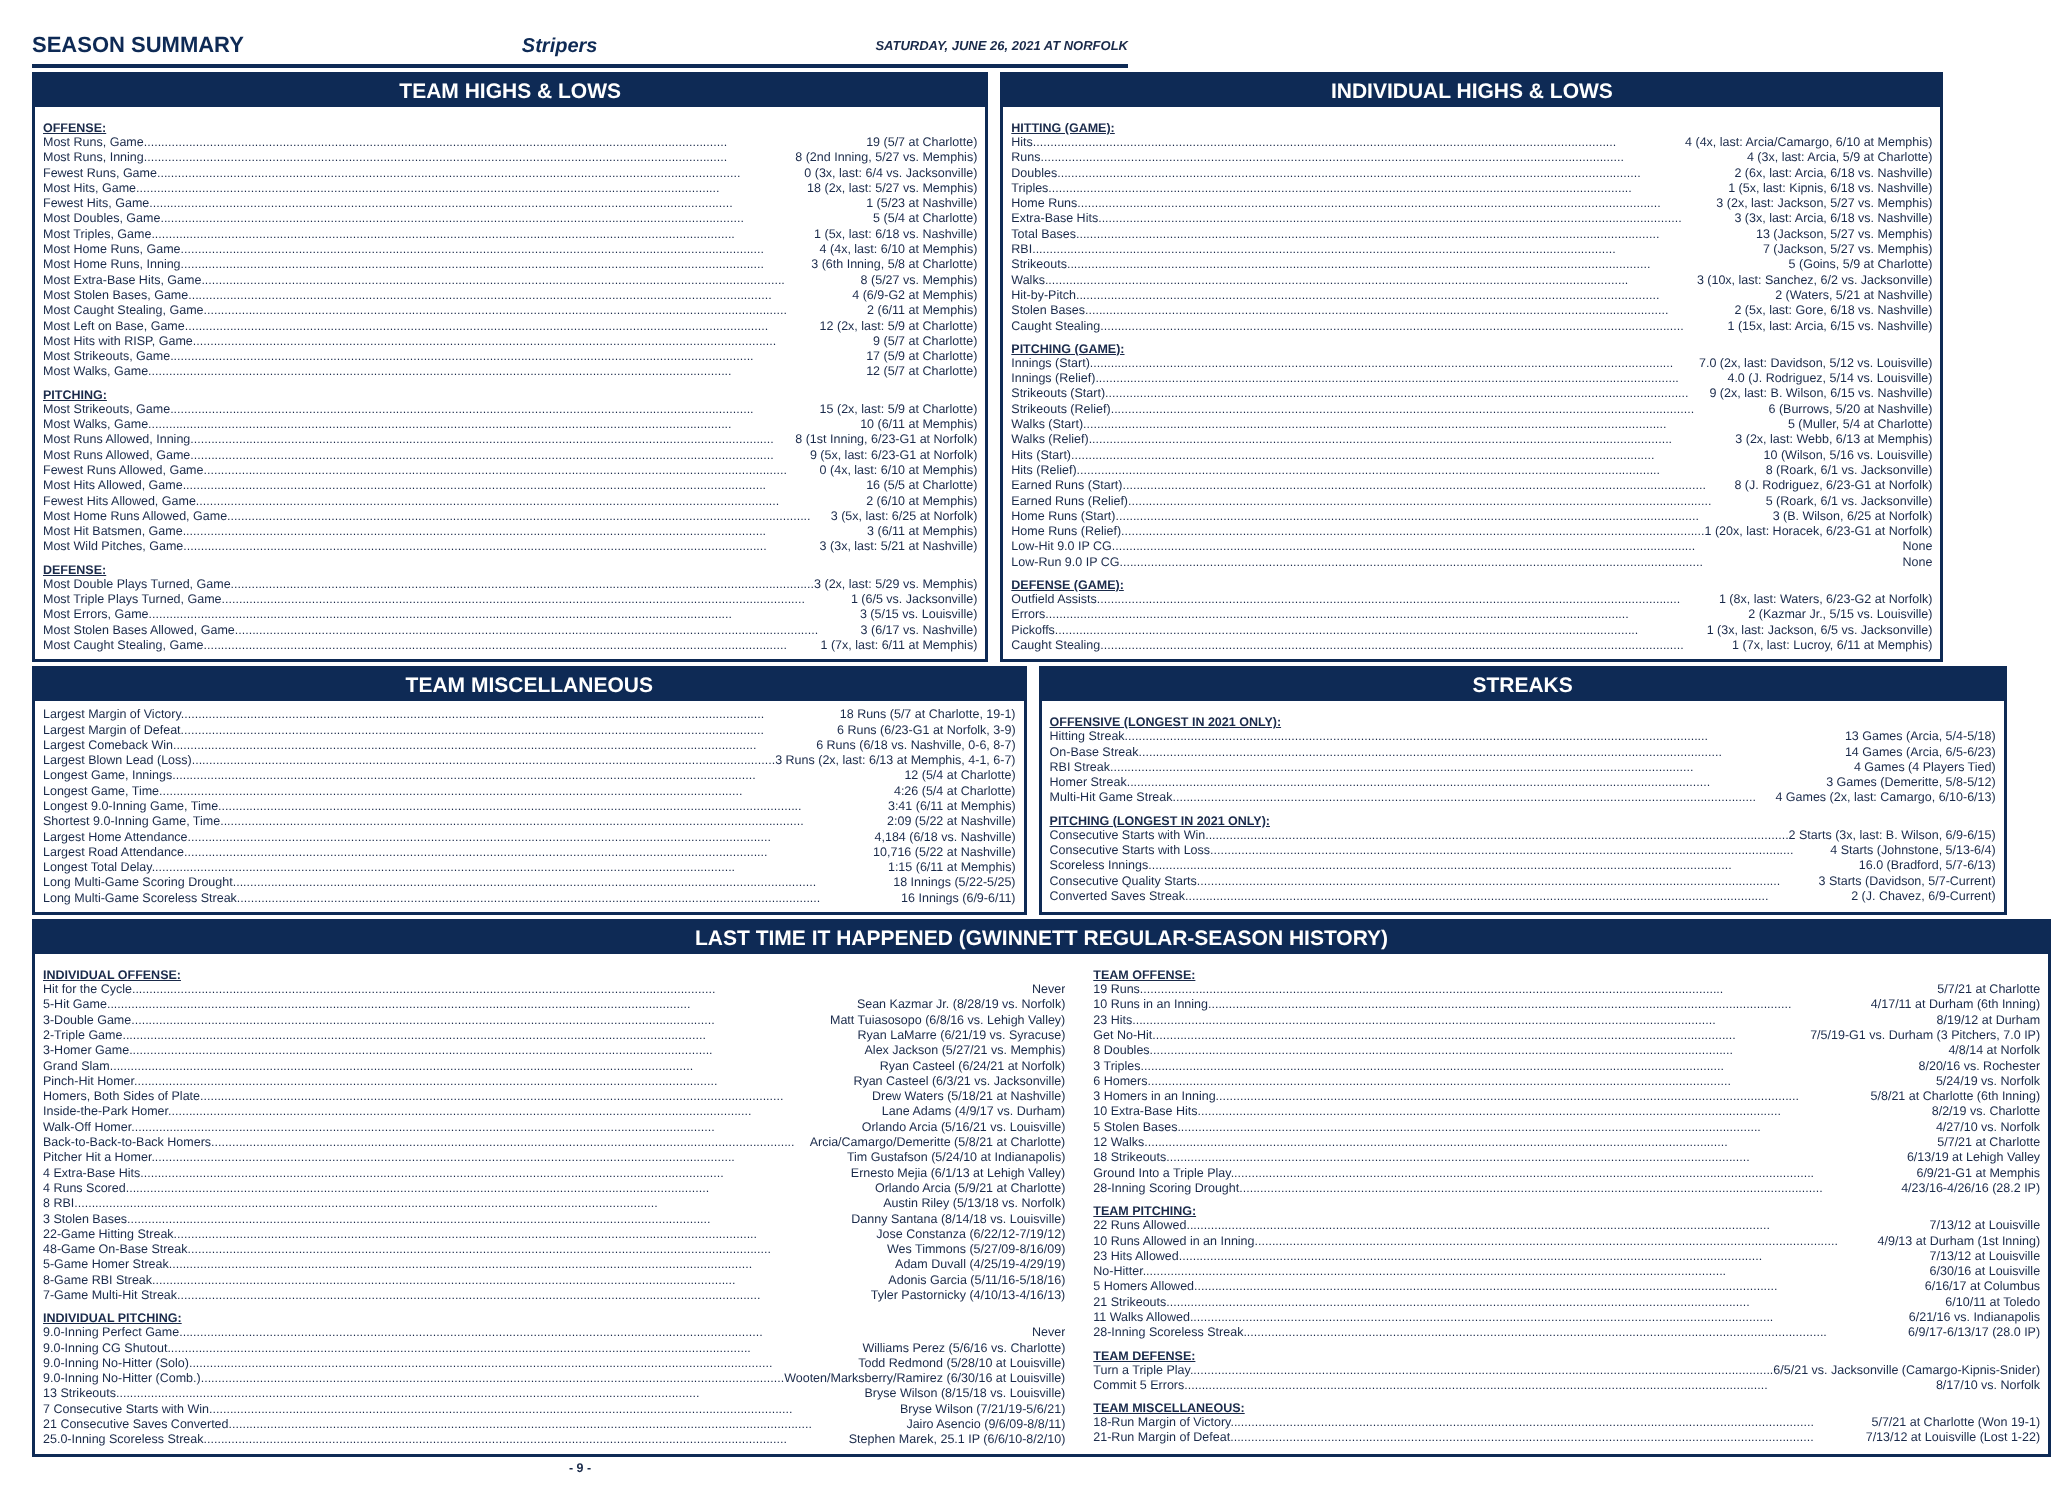SEASON SUMMARY Stripers SATURDAY, JUNE 26, 2021 AT NORFOLK
TEAM HIGHS & LOWS
OFFENSE:
Most Runs, Game 19 (5/7 at Charlotte)
Most Runs, Inning 8 (2nd Inning, 5/27 vs. Memphis)
Fewest Runs, Game 0 (3x, last: 6/4 vs. Jacksonville)
Most Hits, Game 18 (2x, last: 5/27 vs. Memphis)
Fewest Hits, Game 1 (5/23 at Nashville)
Most Doubles, Game 5 (5/4 at Charlotte)
Most Triples, Game 1 (5x, last: 6/18 vs. Nashville)
Most Home Runs, Game 4 (4x, last: 6/10 at Memphis)
Most Home Runs, Inning 3 (6th Inning, 5/8 at Charlotte)
Most Extra-Base Hits, Game 8 (5/27 vs. Memphis)
Most Stolen Bases, Game 4 (6/9-G2 at Memphis)
Most Caught Stealing, Game 2 (6/11 at Memphis)
Most Left on Base, Game 12 (2x, last: 5/9 at Charlotte)
Most Hits with RISP, Game 9 (5/7 at Charlotte)
Most Strikeouts, Game 17 (5/9 at Charlotte)
Most Walks, Game 12 (5/7 at Charlotte)
PITCHING:
Most Strikeouts, Game 15 (2x, last: 5/9 at Charlotte)
Most Walks, Game 10 (6/11 at Memphis)
Most Runs Allowed, Inning 8 (1st Inning, 6/23-G1 at Norfolk)
Most Runs Allowed, Game 9 (5x, last: 6/23-G1 at Norfolk)
Fewest Runs Allowed, Game 0 (4x, last: 6/10 at Memphis)
Most Hits Allowed, Game 16 (5/5 at Charlotte)
Fewest Hits Allowed, Game 2 (6/10 at Memphis)
Most Home Runs Allowed, Game 3 (5x, last: 6/25 at Norfolk)
Most Hit Batsmen, Game 3 (6/11 at Memphis)
Most Wild Pitches, Game 3 (3x, last: 5/21 at Nashville)
DEFENSE:
Most Double Plays Turned, Game 3 (2x, last: 5/29 vs. Memphis)
Most Triple Plays Turned, Game 1 (6/5 vs. Jacksonville)
Most Errors, Game 3 (5/15 vs. Louisville)
Most Stolen Bases Allowed, Game 3 (6/17 vs. Nashville)
Most Caught Stealing, Game 1 (7x, last: 6/11 at Memphis)
INDIVIDUAL HIGHS & LOWS
HITTING (GAME):
Hits 4 (4x, last: Arcia/Camargo, 6/10 at Memphis)
Runs 4 (3x, last: Arcia, 5/9 at Charlotte)
Doubles 2 (6x, last: Arcia, 6/18 vs. Nashville)
Triples 1 (5x, last: Kipnis, 6/18 vs. Nashville)
Home Runs 3 (2x, last: Jackson, 5/27 vs. Memphis)
Extra-Base Hits 3 (3x, last: Arcia, 6/18 vs. Nashville)
Total Bases 13 (Jackson, 5/27 vs. Memphis)
RBI 7 (Jackson, 5/27 vs. Memphis)
Strikeouts 5 (Goins, 5/9 at Charlotte)
Walks 3 (10x, last: Sanchez, 6/2 vs. Jacksonville)
Hit-by-Pitch 2 (Waters, 5/21 at Nashville)
Stolen Bases 2 (5x, last: Gore, 6/18 vs. Nashville)
Caught Stealing 1 (15x, last: Arcia, 6/15 vs. Nashville)
PITCHING (GAME):
Innings (Start) 7.0 (2x, last: Davidson, 5/12 vs. Louisville)
Innings (Relief) 4.0 (J. Rodriguez, 5/14 vs. Louisville)
Strikeouts (Start) 9 (2x, last: B. Wilson, 6/15 vs. Nashville)
Strikeouts (Relief) 6 (Burrows, 5/20 at Nashville)
Walks (Start) 5 (Muller, 5/4 at Charlotte)
Walks (Relief) 3 (2x, last: Webb, 6/13 at Memphis)
Hits (Start) 10 (Wilson, 5/16 vs. Louisville)
Hits (Relief) 8 (Roark, 6/1 vs. Jacksonville)
Earned Runs (Start) 8 (J. Rodriguez, 6/23-G1 at Norfolk)
Earned Runs (Relief) 5 (Roark, 6/1 vs. Jacksonville)
Home Runs (Start) 3 (B. Wilson, 6/25 at Norfolk)
Home Runs (Relief) 1 (20x, last: Horacek, 6/23-G1 at Norfolk)
Low-Hit 9.0 IP CG None
Low-Run 9.0 IP CG None
DEFENSE (GAME):
Outfield Assists 1 (8x, last: Waters, 6/23-G2 at Norfolk)
Errors 2 (Kazmar Jr., 5/15 vs. Louisville)
Pickoffs 1 (3x, last: Jackson, 6/5 vs. Jacksonville)
Caught Stealing 1 (7x, last: Lucroy, 6/11 at Memphis)
TEAM MISCELLANEOUS
Largest Margin of Victory 18 Runs (5/7 at Charlotte, 19-1)
Largest Margin of Defeat 6 Runs (6/23-G1 at Norfolk, 3-9)
Largest Comeback Win 6 Runs (6/18 vs. Nashville, 0-6, 8-7)
Largest Blown Lead (Loss) 3 Runs (2x, last: 6/13 at Memphis, 4-1, 6-7)
Longest Game, Innings 12 (5/4 at Charlotte)
Longest Game, Time 4:26 (5/4 at Charlotte)
Longest 9.0-Inning Game, Time 3:41 (6/11 at Memphis)
Shortest 9.0-Inning Game, Time 2:09 (5/22 at Nashville)
Largest Home Attendance 4,184 (6/18 vs. Nashville)
Largest Road Attendance 10,716 (5/22 at Nashville)
Longest Total Delay 1:15 (6/11 at Memphis)
Long Multi-Game Scoring Drought 18 Innings (5/22-5/25)
Long Multi-Game Scoreless Streak 16 Innings (6/9-6/11)
STREAKS
OFFENSIVE (LONGEST IN 2021 ONLY):
Hitting Streak 13 Games (Arcia, 5/4-5/18)
On-Base Streak 14 Games (Arcia, 6/5-6/23)
RBI Streak 4 Games (4 Players Tied)
Homer Streak 3 Games (Demeritte, 5/8-5/12)
Multi-Hit Game Streak 4 Games (2x, last: Camargo, 6/10-6/13)
PITCHING (LONGEST IN 2021 ONLY):
Consecutive Starts with Win 2 Starts (3x, last: B. Wilson, 6/9-6/15)
Consecutive Starts with Loss 4 Starts (Johnstone, 5/13-6/4)
Scoreless Innings 16.0 (Bradford, 5/7-6/13)
Consecutive Quality Starts 3 Starts (Davidson, 5/7-Current)
Converted Saves Streak 2 (J. Chavez, 6/9-Current)
LAST TIME IT HAPPENED (GWINNETT REGULAR-SEASON HISTORY)
INDIVIDUAL OFFENSE:
Hit for the Cycle Never
5-Hit Game Sean Kazmar Jr. (8/28/19 vs. Norfolk)
3-Double Game Matt Tuiasosopo (6/8/16 vs. Lehigh Valley)
2-Triple Game Ryan LaMarre (6/21/19 vs. Syracuse)
3-Homer Game Alex Jackson (5/27/21 vs. Memphis)
Grand Slam Ryan Casteel (6/24/21 at Norfolk)
Pinch-Hit Homer Ryan Casteel (6/3/21 vs. Jacksonville)
Homers, Both Sides of Plate Drew Waters (5/18/21 at Nashville)
Inside-the-Park Homer Lane Adams (4/9/17 vs. Durham)
Walk-Off Homer Orlando Arcia (5/16/21 vs. Louisville)
Back-to-Back-to-Back Homers Arcia/Camargo/Demeritte (5/8/21 at Charlotte)
Pitcher Hit a Homer Tim Gustafson (5/24/10 at Indianapolis)
4 Extra-Base Hits Ernesto Mejia (6/1/13 at Lehigh Valley)
4 Runs Scored Orlando Arcia (5/9/21 at Charlotte)
8 RBI Austin Riley (5/13/18 vs. Norfolk)
3 Stolen Bases Danny Santana (8/14/18 vs. Louisville)
22-Game Hitting Streak Jose Constanza (6/22/12-7/19/12)
48-Game On-Base Streak Wes Timmons (5/27/09-8/16/09)
5-Game Homer Streak Adam Duvall (4/25/19-4/29/19)
8-Game RBI Streak Adonis Garcia (5/11/16-5/18/16)
7-Game Multi-Hit Streak Tyler Pastornicky (4/10/13-4/16/13)
INDIVIDUAL PITCHING:
9.0-Inning Perfect Game Never
9.0-Inning CG Shutout Williams Perez (5/6/16 vs. Charlotte)
9.0-Inning No-Hitter (Solo) Todd Redmond (5/28/10 at Louisville)
9.0-Inning No-Hitter (Comb.) Wooten/Marksberry/Ramirez (6/30/16 at Louisville)
13 Strikeouts Bryse Wilson (8/15/18 vs. Louisville)
7 Consecutive Starts with Win Bryse Wilson (7/21/19-5/6/21)
21 Consecutive Saves Converted Jairo Asencio (9/6/09-8/8/11)
25.0-Inning Scoreless Streak Stephen Marek, 25.1 IP (6/6/10-8/2/10)
TEAM OFFENSE:
19 Runs 5/7/21 at Charlotte
10 Runs in an Inning 4/17/11 at Durham (6th Inning)
23 Hits 8/19/12 at Durham
Get No-Hit 7/5/19-G1 vs. Durham (3 Pitchers, 7.0 IP)
8 Doubles 4/8/14 at Norfolk
3 Triples 8/20/16 vs. Rochester
6 Homers 5/24/19 vs. Norfolk
3 Homers in an Inning 5/8/21 at Charlotte (6th Inning)
10 Extra-Base Hits 8/2/19 vs. Charlotte
5 Stolen Bases 4/27/10 vs. Norfolk
12 Walks 5/7/21 at Charlotte
18 Strikeouts 6/13/19 at Lehigh Valley
Ground Into a Triple Play 6/9/21-G1 at Memphis
28-Inning Scoring Drought 4/23/16-4/26/16 (28.2 IP)
TEAM PITCHING:
22 Runs Allowed 7/13/12 at Louisville
10 Runs Allowed in an Inning 4/9/13 at Durham (1st Inning)
23 Hits Allowed 7/13/12 at Louisville
No-Hitter 6/30/16 at Louisville
5 Homers Allowed 6/16/17 at Columbus
21 Strikeouts 6/10/11 at Toledo
11 Walks Allowed 6/21/16 vs. Indianapolis
28-Inning Scoreless Streak 6/9/17-6/13/17 (28.0 IP)
TEAM DEFENSE:
Turn a Triple Play 6/5/21 vs. Jacksonville (Camargo-Kipnis-Snider)
Commit 5 Errors 8/17/10 vs. Norfolk
TEAM MISCELLANEOUS:
18-Run Margin of Victory 5/7/21 at Charlotte (Won 19-1)
21-Run Margin of Defeat 7/13/12 at Louisville (Lost 1-22)
- 9 -